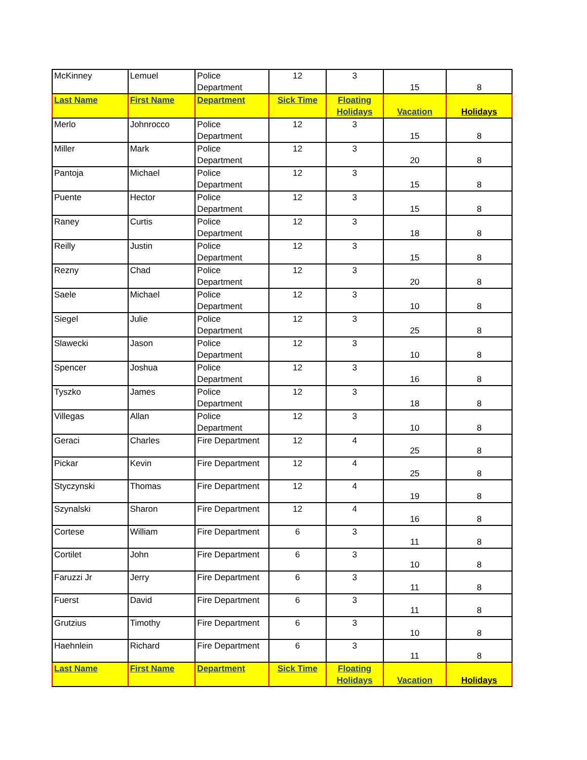| McKinney | Lemuel | Police Department | 12 | 3 | 15 | 8 |
| Last Name | First Name | Department | Sick Time | Floating Holidays | Vacation | Holidays |
| Merlo | Johnrocco | Police Department | 12 | 3 | 15 | 8 |
| Miller | Mark | Police Department | 12 | 3 | 20 | 8 |
| Pantoja | Michael | Police Department | 12 | 3 | 15 | 8 |
| Puente | Hector | Police Department | 12 | 3 | 15 | 8 |
| Raney | Curtis | Police Department | 12 | 3 | 18 | 8 |
| Reilly | Justin | Police Department | 12 | 3 | 15 | 8 |
| Rezny | Chad | Police Department | 12 | 3 | 20 | 8 |
| Saele | Michael | Police Department | 12 | 3 | 10 | 8 |
| Siegel | Julie | Police Department | 12 | 3 | 25 | 8 |
| Slawecki | Jason | Police Department | 12 | 3 | 10 | 8 |
| Spencer | Joshua | Police Department | 12 | 3 | 16 | 8 |
| Tyszko | James | Police Department | 12 | 3 | 18 | 8 |
| Villegas | Allan | Police Department | 12 | 3 | 10 | 8 |
| Geraci | Charles | Fire Department | 12 | 4 | 25 | 8 |
| Pickar | Kevin | Fire Department | 12 | 4 | 25 | 8 |
| Styczynski | Thomas | Fire Department | 12 | 4 | 19 | 8 |
| Szynalski | Sharon | Fire Department | 12 | 4 | 16 | 8 |
| Cortese | William | Fire Department | 6 | 3 | 11 | 8 |
| Cortilet | John | Fire Department | 6 | 3 | 10 | 8 |
| Faruzzi Jr | Jerry | Fire Department | 6 | 3 | 11 | 8 |
| Fuerst | David | Fire Department | 6 | 3 | 11 | 8 |
| Grutzius | Timothy | Fire Department | 6 | 3 | 10 | 8 |
| Haehnlein | Richard | Fire Department | 6 | 3 | 11 | 8 |
| Last Name | First Name | Department | Sick Time | Floating Holidays | Vacation | Holidays |